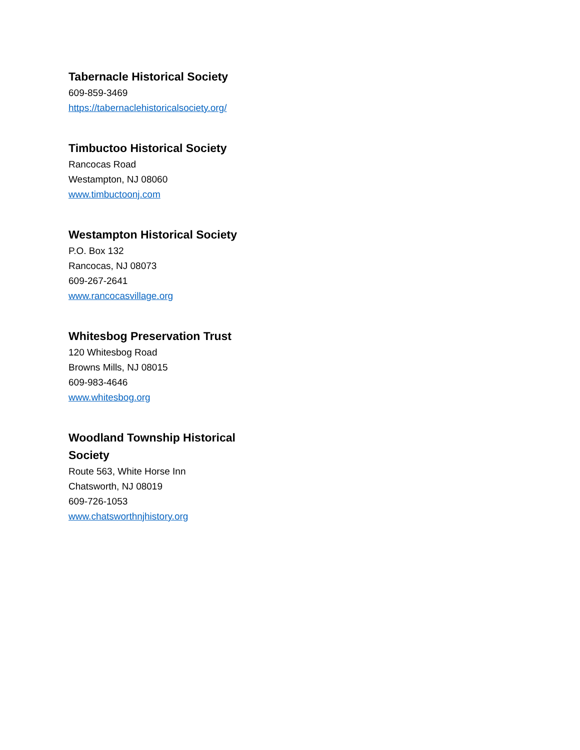Tabernacle Historical Society
609-859-3469
https://tabernaclehistoricalsociety.org/
Timbuctoo Historical Society
Rancocas Road
Westampton, NJ 08060
www.timbuctoonj.com
Westampton Historical Society
P.O. Box 132
Rancocas, NJ 08073
609-267-2641
www.rancocasvillage.org
Whitesbog Preservation Trust
120 Whitesbog Road
Browns Mills, NJ 08015
609-983-4646
www.whitesbog.org
Woodland Township Historical Society
Route 563, White Horse Inn
Chatsworth, NJ 08019
609-726-1053
www.chatsworthnjhistory.org